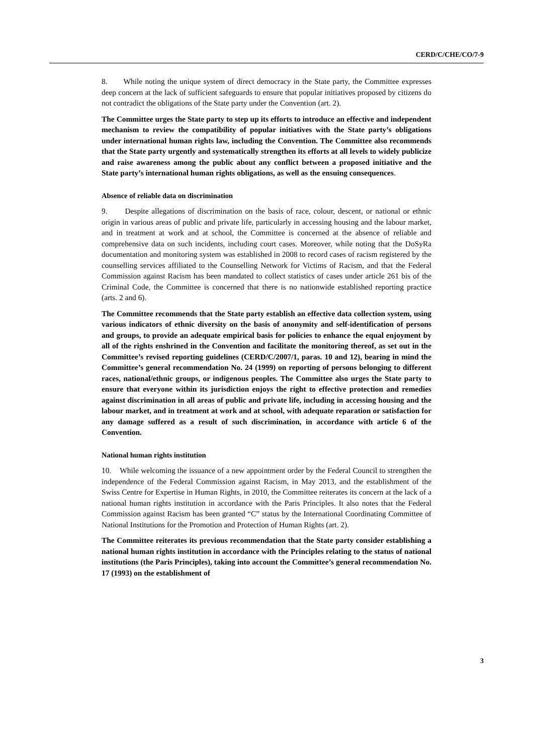CERD/C/CHE/CO/7-9
8. While noting the unique system of direct democracy in the State party, the Committee expresses deep concern at the lack of sufficient safeguards to ensure that popular initiatives proposed by citizens do not contradict the obligations of the State party under the Convention (art. 2).
The Committee urges the State party to step up its efforts to introduce an effective and independent mechanism to review the compatibility of popular initiatives with the State party’s obligations under international human rights law, including the Convention. The Committee also recommends that the State party urgently and systematically strengthen its efforts at all levels to widely publicize and raise awareness among the public about any conflict between a proposed initiative and the State party’s international human rights obligations, as well as the ensuing consequences.
Absence of reliable data on discrimination
9. Despite allegations of discrimination on the basis of race, colour, descent, or national or ethnic origin in various areas of public and private life, particularly in accessing housing and the labour market, and in treatment at work and at school, the Committee is concerned at the absence of reliable and comprehensive data on such incidents, including court cases. Moreover, while noting that the DoSyRa documentation and monitoring system was established in 2008 to record cases of racism registered by the counselling services affiliated to the Counselling Network for Victims of Racism, and that the Federal Commission against Racism has been mandated to collect statistics of cases under article 261 bis of the Criminal Code, the Committee is concerned that there is no nationwide established reporting practice (arts. 2 and 6).
The Committee recommends that the State party establish an effective data collection system, using various indicators of ethnic diversity on the basis of anonymity and self-identification of persons and groups, to provide an adequate empirical basis for policies to enhance the equal enjoyment by all of the rights enshrined in the Convention and facilitate the monitoring thereof, as set out in the Committee’s revised reporting guidelines (CERD/C/2007/1, paras. 10 and 12), bearing in mind the Committee’s general recommendation No. 24 (1999) on reporting of persons belonging to different races, national/ethnic groups, or indigenous peoples. The Committee also urges the State party to ensure that everyone within its jurisdiction enjoys the right to effective protection and remedies against discrimination in all areas of public and private life, including in accessing housing and the labour market, and in treatment at work and at school, with adequate reparation or satisfaction for any damage suffered as a result of such discrimination, in accordance with article 6 of the Convention.
National human rights institution
10. While welcoming the issuance of a new appointment order by the Federal Council to strengthen the independence of the Federal Commission against Racism, in May 2013, and the establishment of the Swiss Centre for Expertise in Human Rights, in 2010, the Committee reiterates its concern at the lack of a national human rights institution in accordance with the Paris Principles. It also notes that the Federal Commission against Racism has been granted “C” status by the International Coordinating Committee of National Institutions for the Promotion and Protection of Human Rights (art. 2).
The Committee reiterates its previous recommendation that the State party consider establishing a national human rights institution in accordance with the Principles relating to the status of national institutions (the Paris Principles), taking into account the Committee’s general recommendation No. 17 (1993) on the establishment of
3